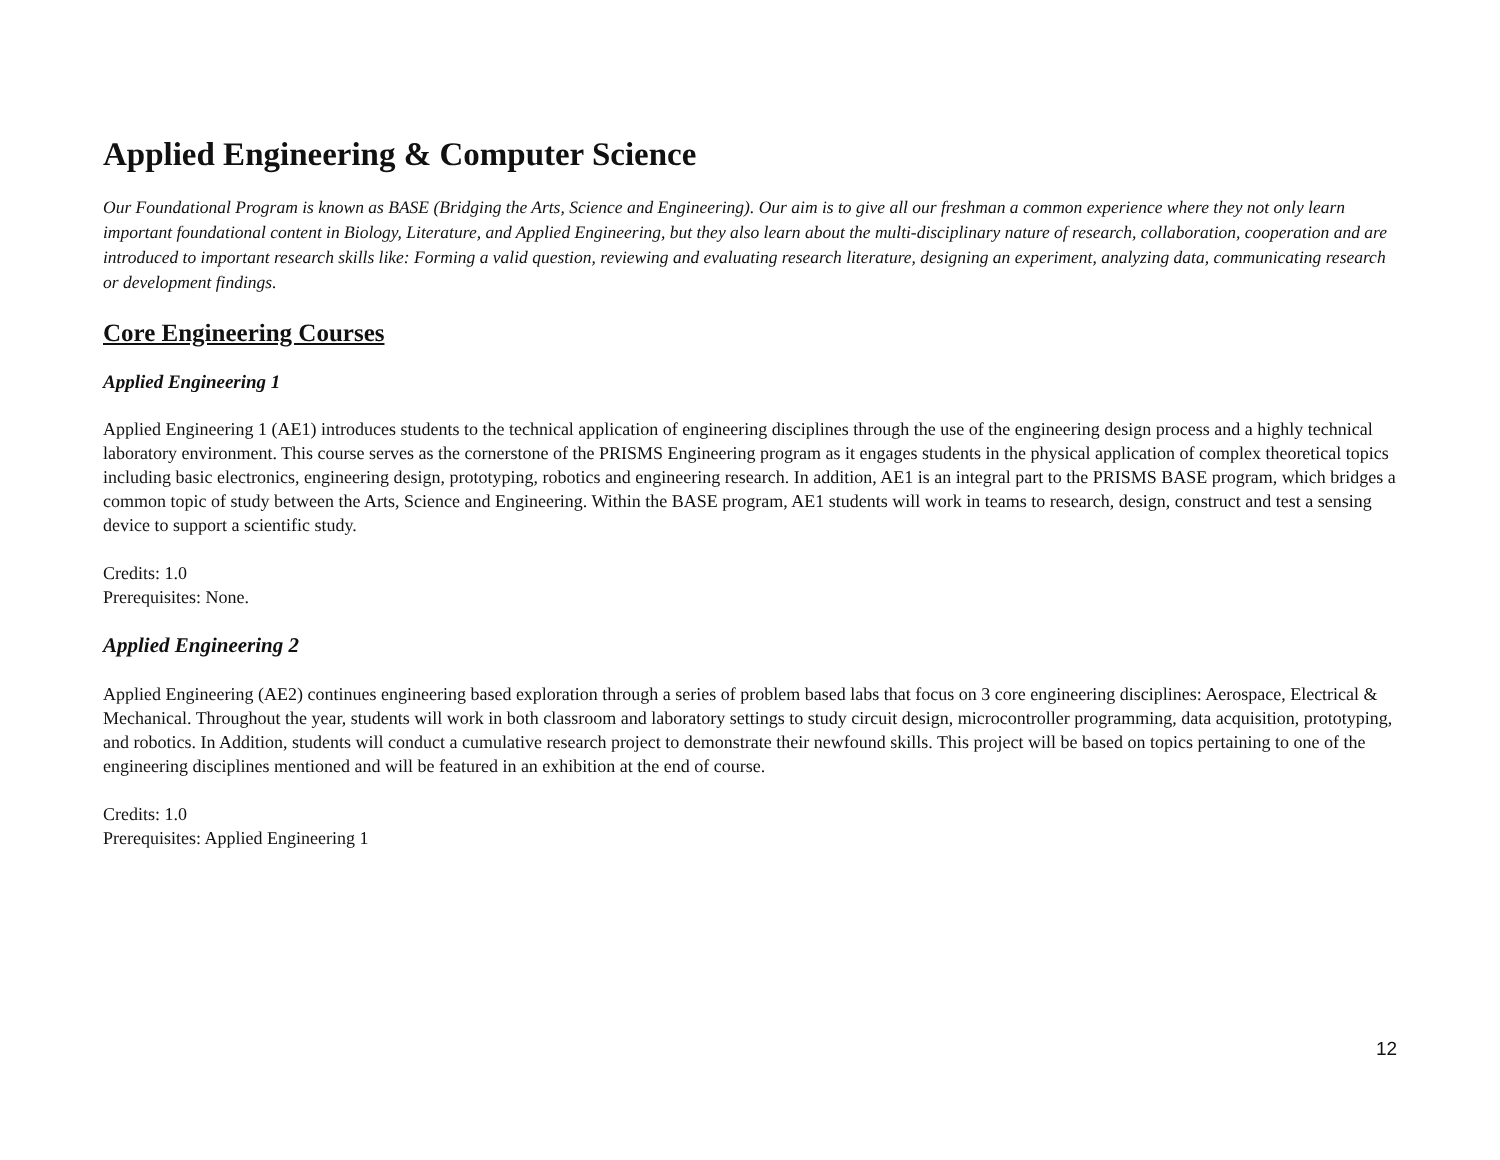Applied Engineering & Computer Science
Our Foundational Program is known as BASE (Bridging the Arts, Science and Engineering). Our aim is to give all our freshman a common experience where they not only learn important foundational content in Biology, Literature, and Applied Engineering, but they also learn about the multi-disciplinary nature of research, collaboration, cooperation and are introduced to important research skills like: Forming a valid question, reviewing and evaluating research literature, designing an experiment, analyzing data, communicating research or development findings.
Core Engineering Courses
Applied Engineering 1
Applied Engineering 1 (AE1) introduces students to the technical application of engineering disciplines through the use of the engineering design process and a highly technical laboratory environment. This course serves as the cornerstone of the PRISMS Engineering program as it engages students in the physical application of complex theoretical topics including basic electronics, engineering design, prototyping, robotics and engineering research. In addition, AE1 is an integral part to the PRISMS BASE program, which bridges a common topic of study between the Arts, Science and Engineering. Within the BASE program, AE1 students will work in teams to research, design, construct and test a sensing device to support a scientific study.
Credits: 1.0
Prerequisites: None.
Applied Engineering 2
Applied Engineering (AE2) continues engineering based exploration through a series of problem based labs that focus on 3 core engineering disciplines: Aerospace, Electrical & Mechanical. Throughout the year, students will work in both classroom and laboratory settings to study circuit design, microcontroller programming, data acquisition, prototyping, and robotics. In Addition, students will conduct a cumulative research project to demonstrate their newfound skills. This project will be based on topics pertaining to one of the engineering disciplines mentioned and will be featured in an exhibition at the end of course.
Credits: 1.0
Prerequisites: Applied Engineering 1
12